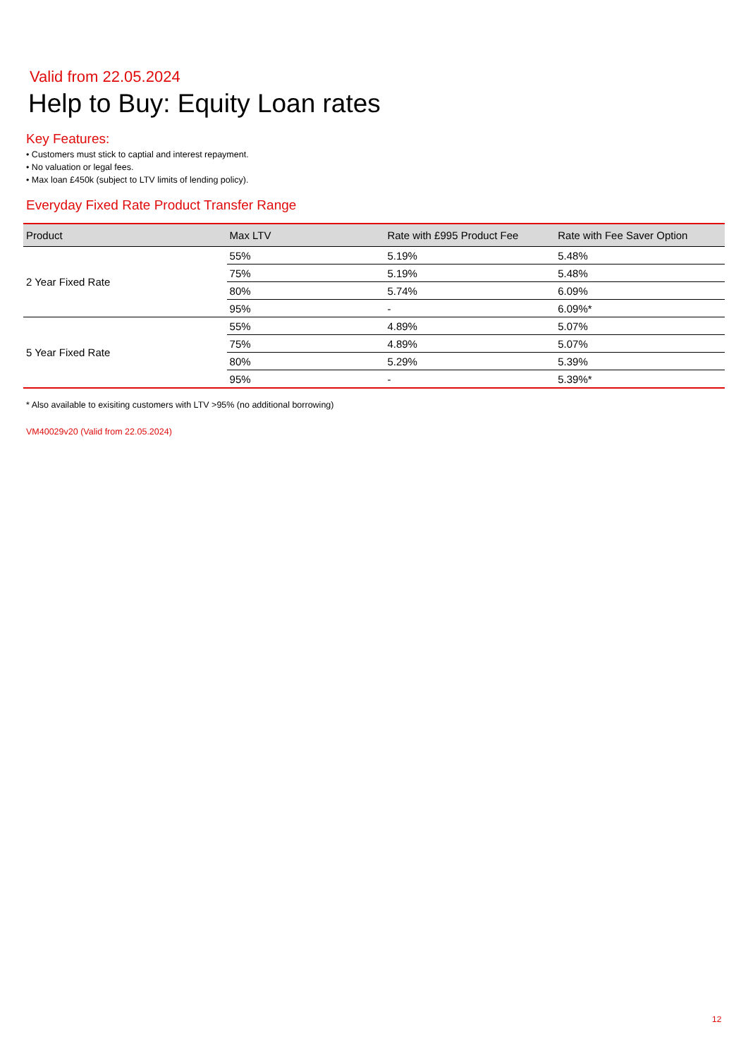Valid from 22.05.2024
Help to Buy: Equity Loan rates
Key Features:
• Customers must stick to captial and interest repayment.
• No valuation or legal fees.
• Max loan £450k (subject to LTV limits of lending policy).
Everyday Fixed Rate Product Transfer Range
| Product | Max LTV | Rate with £995 Product Fee | Rate with Fee Saver Option |
| --- | --- | --- | --- |
| 2 Year Fixed Rate | 55% | 5.19% | 5.48% |
| | 75% | 5.19% | 5.48% |
| | 80% | 5.74% | 6.09% |
| | 95% | - | 6.09%* |
| 5 Year Fixed Rate | 55% | 4.89% | 5.07% |
| | 75% | 4.89% | 5.07% |
| | 80% | 5.29% | 5.39% |
| | 95% | - | 5.39%* |
* Also available to exisiting customers with LTV >95% (no additional borrowing)
VM40029v20 (Valid from 22.05.2024)
12